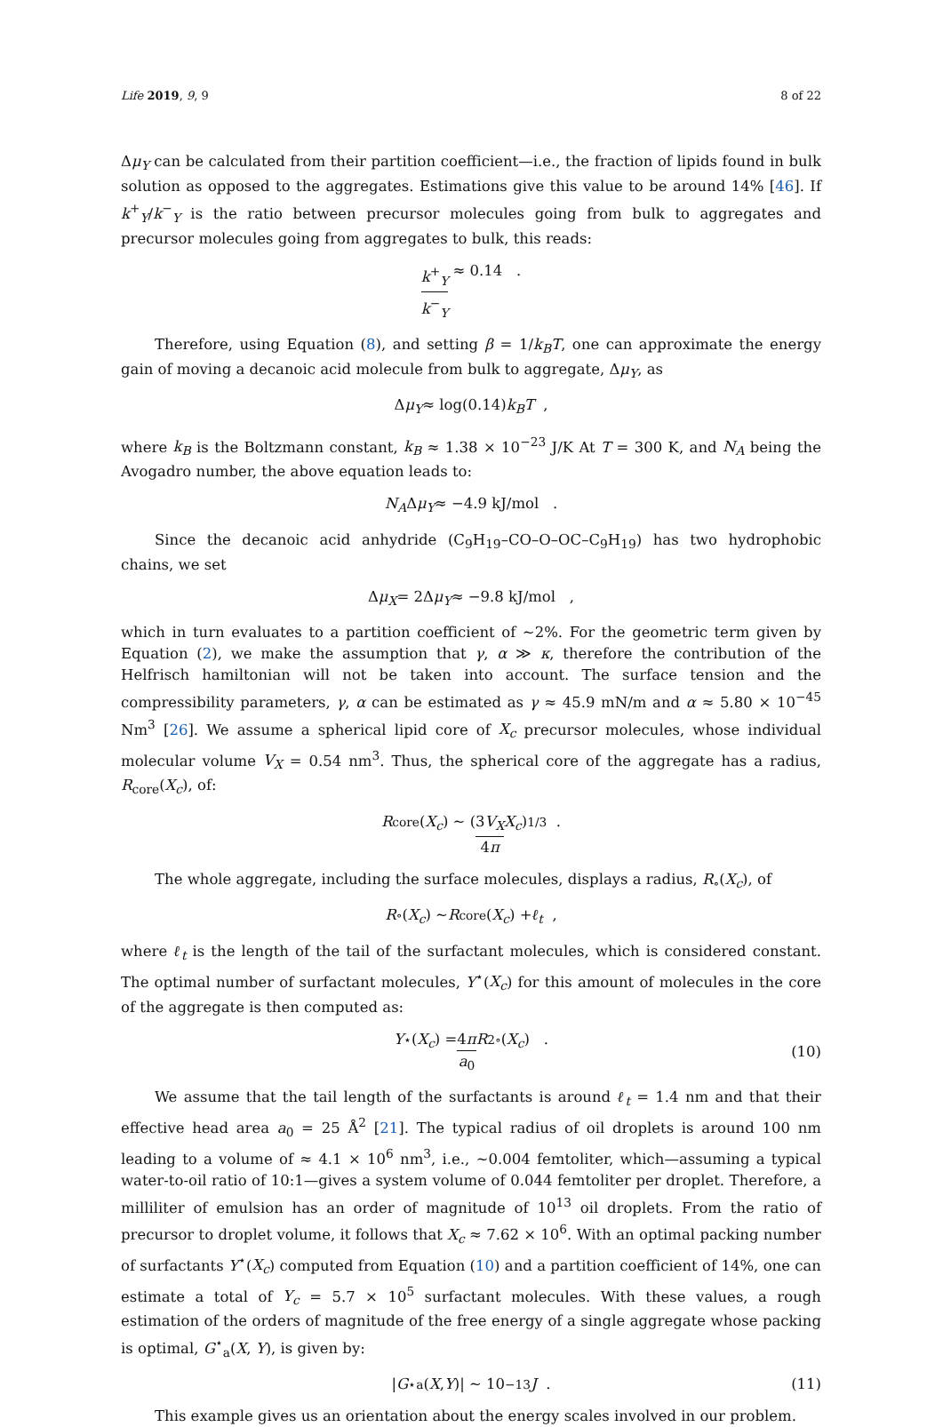Life 2019, 9, 9 8 of 22
Δμ<sub>Y</sub> can be calculated from their partition coefficient—i.e., the fraction of lipids found in bulk solution as opposed to the aggregates. Estimations give this value to be around 14% [46]. If k<sup>+</sup><sub>Y</sub>/k<sup>−</sup><sub>Y</sub> is the ratio between precursor molecules going from bulk to aggregates and precursor molecules going from aggregates to bulk, this reads:
k<sup>+</sup><sub>Y</sub> k<sup>−</sup><sub>Y</sub> ≈ 0.14 .
Therefore, using Equation (8), and setting β = 1/k<sub>B</sub>T, one can approximate the energy gain of moving a decanoic acid molecule from bulk to aggregate, Δμ<sub>Y</sub>, as
Δ μ<sub>Y</sub> ≈ log(0.14) k<sub>B</sub>T ,
where k<sub>B</sub> is the Boltzmann constant, k<sub>B</sub> ≈ 1.38 × 10<sup>−23</sup> J/K At T = 300 K, and N<sub>A</sub> being the Avogadro number, the above equation leads to:
N<sub>A</sub> Δ μ<sub>Y</sub> ≈ −4.9 kJ/mol .
Since the decanoic acid anhydride (C<sub>9</sub>H<sub>19</sub>–CO–O–OC–C<sub>9</sub>H<sub>19</sub>) has two hydrophobic chains, we set
Δ μ<sub>X</sub> = 2Δ μ<sub>Y</sub> ≈ −9.8 kJ/mol ,
which in turn evaluates to a partition coefficient of ∼2%. For the geometric term given by Equation (2), we make the assumption that γ, α ≫ κ, therefore the contribution of the Helfrisch hamiltonian will not be taken into account. The surface tension and the compressibility parameters, γ, α can be estimated as γ ≈ 45.9 mN/m and α ≈ 5.80 × 10<sup>−45</sup> Nm<sup>3</sup> [26]. We assume a spherical lipid core of X<sub>c</sub> precursor molecules, whose individual molecular volume V<sub>X</sub> = 0.54 nm<sup>3</sup>. Thus, the spherical core of the aggregate has a radius, R<sub>core</sub>(X<sub>c</sub>), of:
R<sub>core</sub>(X<sub>c</sub>) ∼ (3V<sub>X</sub> 4π X<sub>c</sub>)<sup>1/3</sup> .
The whole aggregate, including the surface molecules, displays a radius, R<sub>∘</sub>(X<sub>c</sub>), of
R<sub>∘</sub>(X<sub>c</sub>) ∼ R<sub>core</sub>(X<sub>c</sub>) + ℓ<sub>t</sub> ,
where ℓ<sub>t</sub> is the length of the tail of the surfactant molecules, which is considered constant. The optimal number of surfactant molecules, Y<sup>⋆</sup>(X<sub>c</sub>) for this amount of molecules in the core of the aggregate is then computed as:
Y<sup>⋆</sup>(X<sub>c</sub>) = 4π a<sub>0</sub> R<sup>2</sup><sub>∘</sub>(X<sub>c</sub>) . (10)
We assume that the tail length of the surfactants is around ℓ<sub>t</sub> = 1.4 nm and that their effective head area a<sub>0</sub> = 25 Å<sup>2</sup> [21]. The typical radius of oil droplets is around 100 nm leading to a volume of ≈ 4.1 × 10<sup>6</sup> nm<sup>3</sup>, i.e., ~0.004 femtoliter, which—assuming a typical water-to-oil ratio of 10:1—gives a system volume of 0.044 femtoliter per droplet. Therefore, a milliliter of emulsion has an order of magnitude of 10<sup>13</sup> oil droplets. From the ratio of precursor to droplet volume, it follows that X<sub>c</sub> ≈ 7.62 × 10<sup>6</sup>. With an optimal packing number of surfactants Y<sup>⋆</sup>(X<sub>c</sub>) computed from Equation (10) and a partition coefficient of 14%, one can estimate a total of Y<sub>c</sub> = 5.7 × 10<sup>5</sup> surfactant molecules. With these values, a rough estimation of the orders of magnitude of the free energy of a single aggregate whose packing is optimal, G<sup>⋆</sup><sub>a</sub>(X, Y), is given by:
| G<sup>⋆</sup><sub>a</sub>(X, Y)| ∼ 10<sup>−13</sup> J . (11)
This example gives us an orientation about the energy scales involved in our problem.